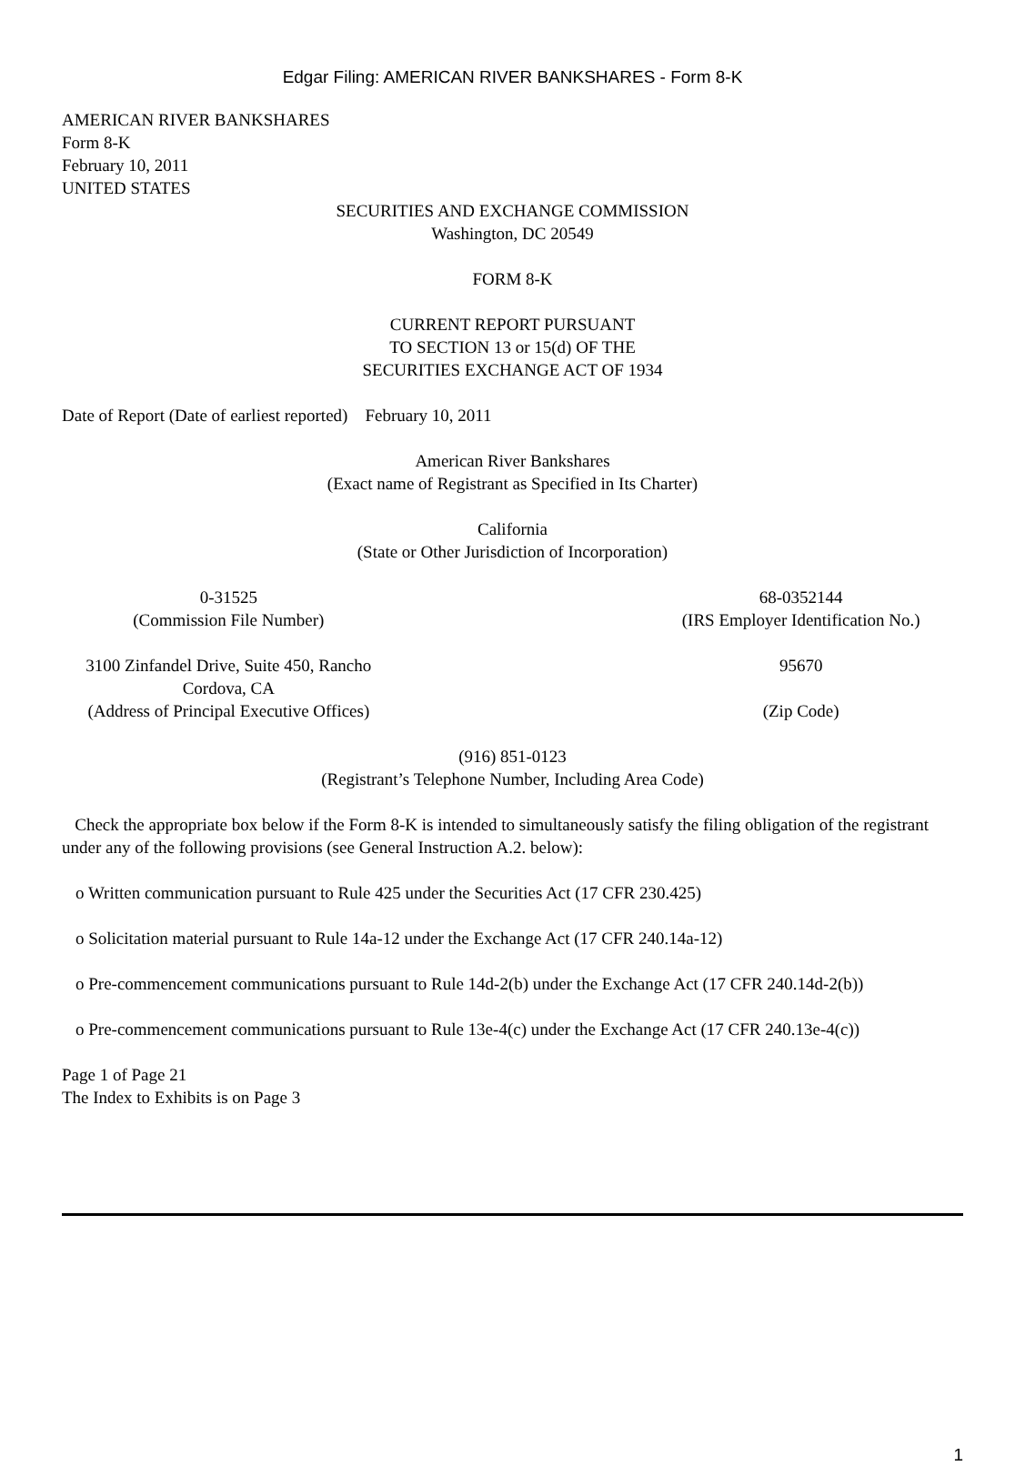Edgar Filing: AMERICAN RIVER BANKSHARES - Form 8-K
AMERICAN RIVER BANKSHARES
Form 8-K
February 10, 2011
UNITED STATES
SECURITIES AND EXCHANGE COMMISSION
Washington, DC 20549
FORM 8-K
CURRENT REPORT PURSUANT
TO SECTION 13 or 15(d) OF THE
SECURITIES EXCHANGE ACT OF 1934
Date of Report (Date of earliest reported) February 10, 2011
American River Bankshares
(Exact name of Registrant as Specified in Its Charter)
California
(State or Other Jurisdiction of Incorporation)
| 0-31525 (Commission File Number) | | 68-0352144 (IRS Employer Identification No.) |
| 3100 Zinfandel Drive, Suite 450, Rancho Cordova, CA (Address of Principal Executive Offices) | | 95670 (Zip Code) |
(916) 851-0123
(Registrant’s Telephone Number, Including Area Code)
Check the appropriate box below if the Form 8-K is intended to simultaneously satisfy the filing obligation of the registrant under any of the following provisions (see General Instruction A.2. below):
o Written communication pursuant to Rule 425 under the Securities Act (17 CFR 230.425)
o Solicitation material pursuant to Rule 14a-12 under the Exchange Act (17 CFR 240.14a-12)
o Pre-commencement communications pursuant to Rule 14d-2(b) under the Exchange Act (17 CFR 240.14d-2(b))
o Pre-commencement communications pursuant to Rule 13e-4(c) under the Exchange Act (17 CFR 240.13e-4(c))
Page 1 of Page 21
The Index to Exhibits is on Page 3
1